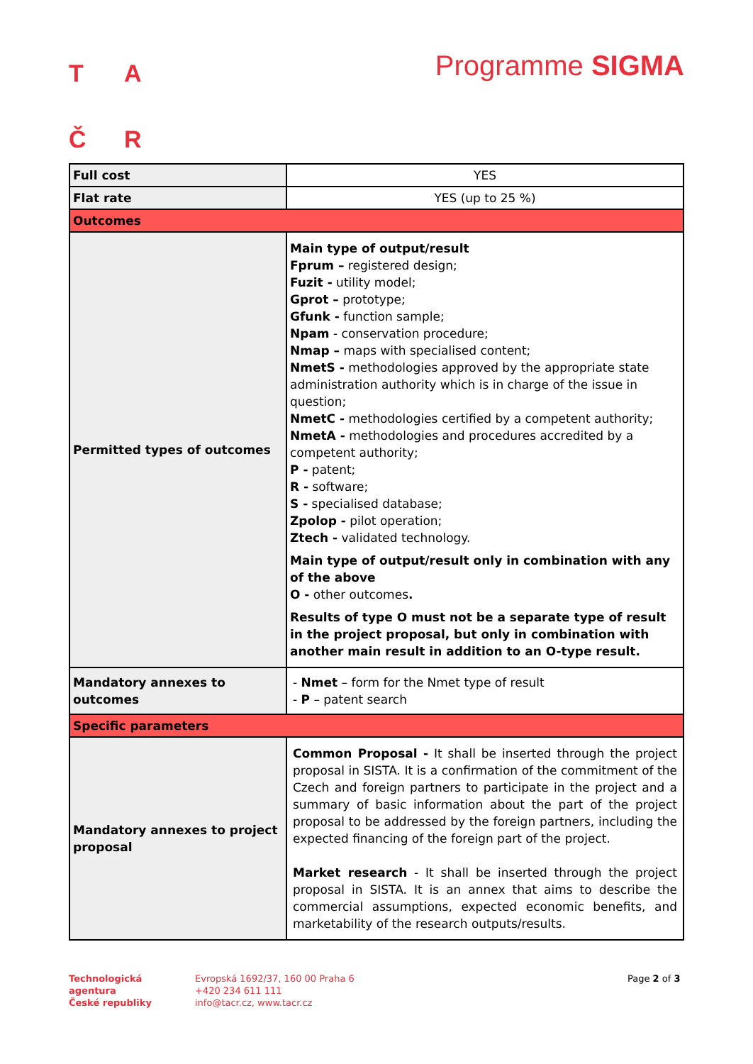TAČR
Programme SIGMA
| Full cost | YES |
| Flat rate | YES (up to 25 %) |
| Outcomes | |
| Permitted types of outcomes | Main type of output/result Fprum – registered design; Fuzit - utility model; Gprot – prototype; Gfunk - function sample; Npam - conservation procedure; Nmap – maps with specialised content; NmetS - methodologies approved by the appropriate state administration authority which is in charge of the issue in question; NmetC - methodologies certified by a competent authority; NmetA - methodologies and procedures accredited by a competent authority; P - patent; R - software; S - specialised database; Zpolop - pilot operation; Ztech - validated technology. Main type of output/result only in combination with any of the above O - other outcomes . Results of type O must not be a separate type of result in the project proposal, but only in combination with another main result in addition to an O-type result. |
| Mandatory annexes to outcomes | - Nmet – form for the Nmet type of result - P – patent search |
| Specific parameters | |
| Mandatory annexes to project proposal | Common Proposal - It shall be inserted through the project proposal in SISTA. It is a confirmation of the commitment of the Czech and foreign partners to participate in the project and a summary of basic information about the part of the project proposal to be addressed by the foreign partners, including the expected financing of the foreign part of the project. Market research - It shall be inserted through the project proposal in SISTA. It is an annex that aims to describe the commercial assumptions, expected economic benefits, and marketability of the research outputs/results. |
Technologická
agentura
České republiky
Evropská 1692/37, 160 00 Praha 6
+420 234 611 111
info@tacr.cz, www.tacr.cz
Page 2 of 3